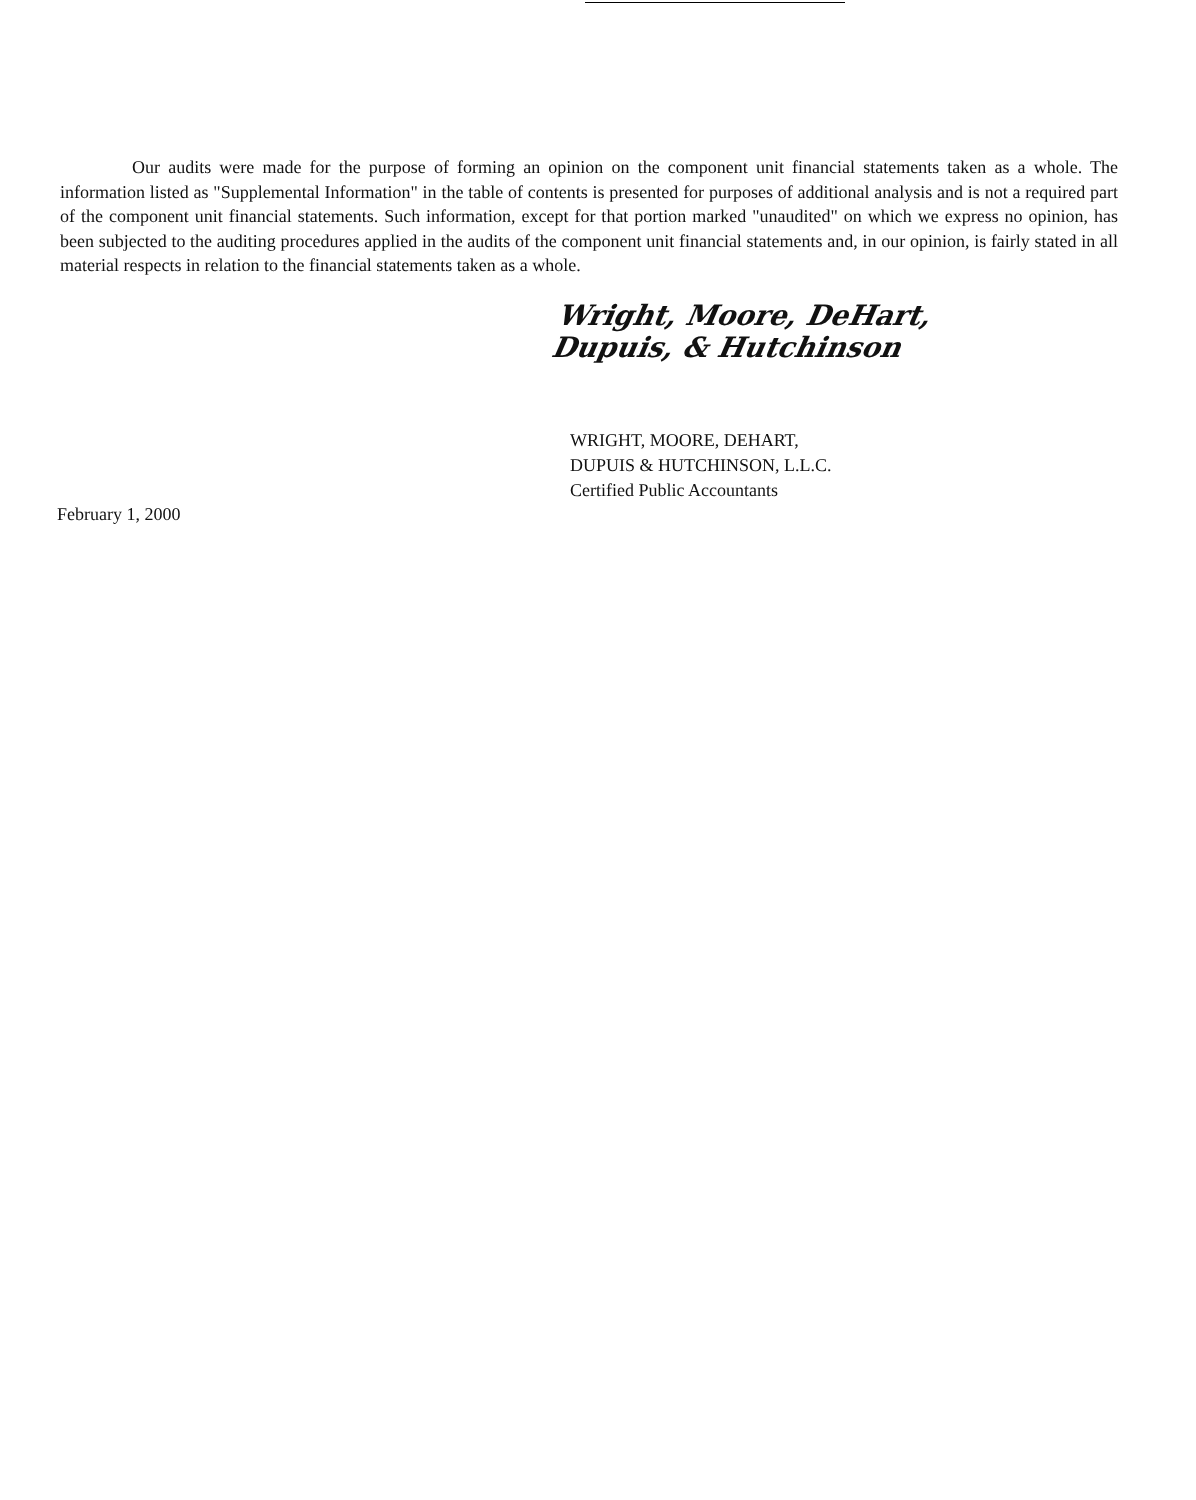Our audits were made for the purpose of forming an opinion on the component unit financial statements taken as a whole. The information listed as "Supplemental Information" in the table of contents is presented for purposes of additional analysis and is not a required part of the component unit financial statements. Such information, except for that portion marked "unaudited" on which we express no opinion, has been subjected to the auditing procedures applied in the audits of the component unit financial statements and, in our opinion, is fairly stated in all material respects in relation to the financial statements taken as a whole.
Wright, Moore, DeHart,
Dupuis, & Hutchinson
WRIGHT, MOORE, DEHART,
DUPUIS & HUTCHINSON, L.L.C.
Certified Public Accountants
February 1, 2000